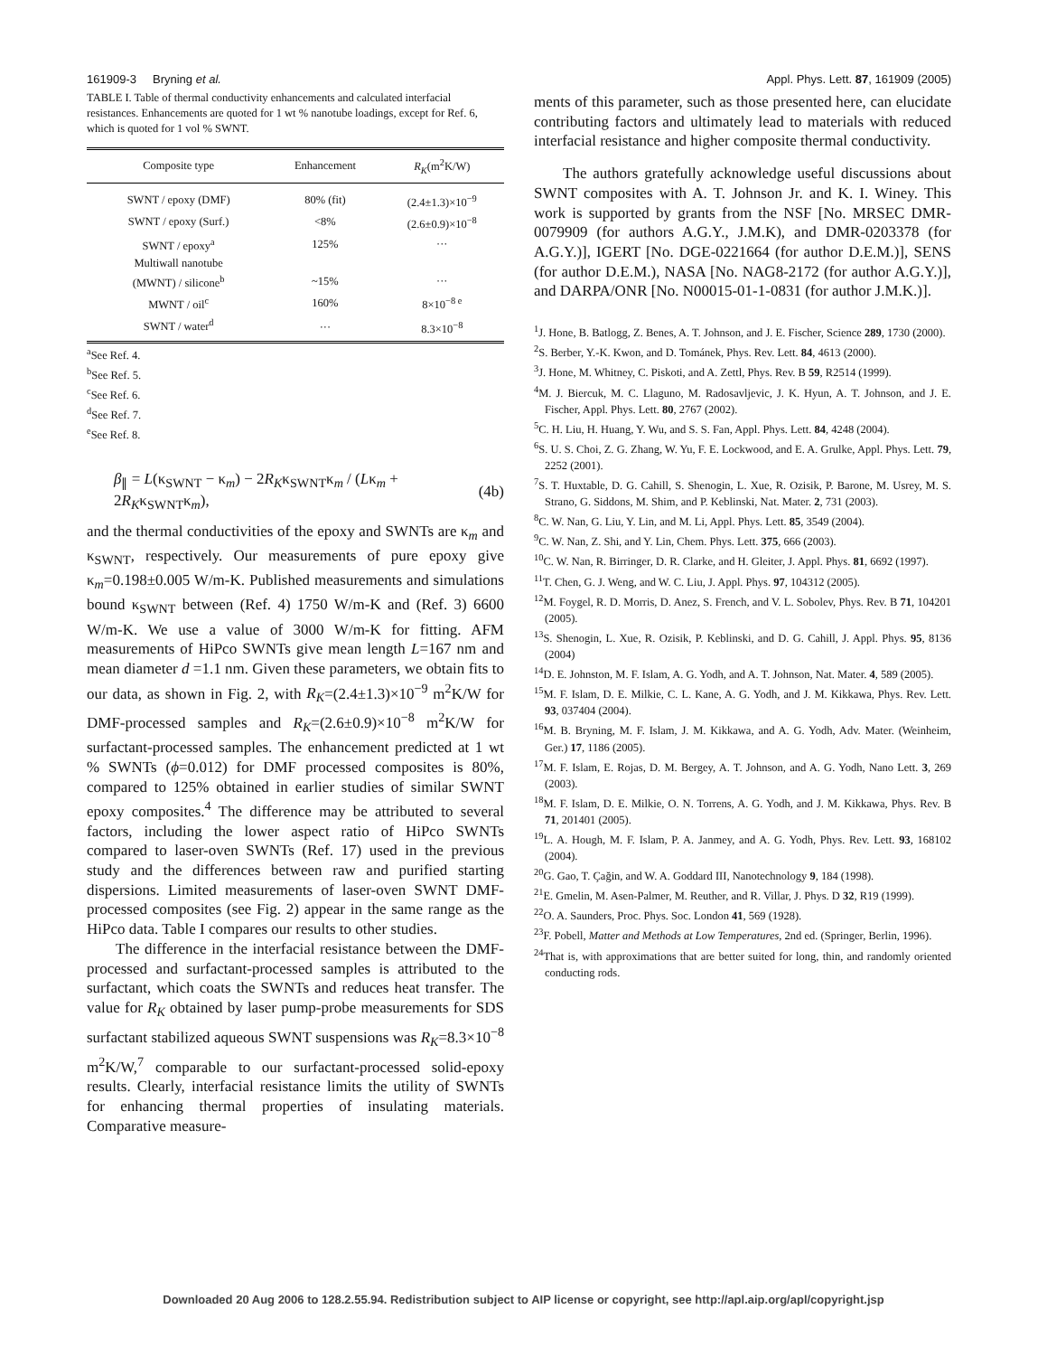161909-3 Bryning et al. Appl. Phys. Lett. 87, 161909 (2005)
TABLE I. Table of thermal conductivity enhancements and calculated interfacial resistances. Enhancements are quoted for 1 wt % nanotube loadings, except for Ref. 6, which is quoted for 1 vol % SWNT.
| Composite type | Enhancement | R<sub>K</sub> (m<sup>2</sup>K/W) |
| --- | --- | --- |
| SWNT / epoxy (DMF) | 80% (fit) | (2.4±1.3)×10<sup>−9</sup> |
| SWNT / epoxy (Surf.) | <8% | (2.6±0.9)×10<sup>−8</sup> |
| SWNT / epoxy<sup>a</sup> | 125% | ··· |
| Multiwall nanotube (MWNT) / silicone<sup>b</sup> | ~15% | ··· |
| MWNT / oil<sup>c</sup> | 160% | 8×10<sup>−8 e</sup> |
| SWNT / water<sup>d</sup> | ··· | 8.3×10<sup>−8</sup> |
<sup>a</sup> See Ref. 4.
<sup>b</sup> See Ref. 5.
<sup>c</sup> See Ref. 6.
<sup>d</sup> See Ref. 7.
<sup>e</sup> See Ref. 8.
β<sub>∥</sub> = L(κ<sub>SWNT</sub> − κ<sub>m</sub>) − 2R<sub>K</sub>κ<sub>SWNT</sub>κ<sub>m</sub> / (Lκ<sub>m</sub> + 2R<sub>K</sub>κ<sub>SWNT</sub>κ<sub>m</sub>), (4b)
and the thermal conductivities of the epoxy and SWNTs are κ<sub>m</sub> and κ<sub>SWNT</sub>, respectively. Our measurements of pure epoxy give κ<sub>m</sub>=0.198±0.005 W/m-K. Published measurements and simulations bound κ<sub>SWNT</sub> between (Ref. 4) 1750 W/m-K and (Ref. 3) 6600 W/m-K. We use a value of 3000 W/m-K for fitting. AFM measurements of HiPco SWNTs give mean length L=167 nm and mean diameter d =1.1 nm. Given these parameters, we obtain fits to our data, as shown in Fig. 2, with R<sub>K</sub>=(2.4±1.3)×10<sup>−9</sup> m<sup>2</sup>K/W for DMF-processed samples and R<sub>K</sub>=(2.6±0.9)×10<sup>−8</sup> m<sup>2</sup>K/W for surfactant-processed samples. The enhancement predicted at 1 wt % SWNTs (ϕ=0.012) for DMF processed composites is 80%, compared to 125% obtained in earlier studies of similar SWNT epoxy composites.<sup>4</sup> The difference may be attributed to several factors, including the lower aspect ratio of HiPco SWNTs compared to laser-oven SWNTs (Ref. 17) used in the previous study and the differences between raw and purified starting dispersions. Limited measurements of laser-oven SWNT DMF-processed composites (see Fig. 2) appear in the same range as the HiPco data. Table I compares our results to other studies.
The difference in the interfacial resistance between the DMF-processed and surfactant-processed samples is attributed to the surfactant, which coats the SWNTs and reduces heat transfer. The value for R<sub>K</sub> obtained by laser pump-probe measurements for SDS surfactant stabilized aqueous SWNT suspensions was R<sub>K</sub>=8.3×10<sup>−8</sup> m<sup>2</sup>K/W,<sup>7</sup> comparable to our surfactant-processed solid-epoxy results. Clearly, interfacial resistance limits the utility of SWNTs for enhancing thermal properties of insulating materials. Comparative measure-
ments of this parameter, such as those presented here, can elucidate contributing factors and ultimately lead to materials with reduced interfacial resistance and higher composite thermal conductivity.
The authors gratefully acknowledge useful discussions about SWNT composites with A. T. Johnson Jr. and K. I. Winey. This work is supported by grants from the NSF [No. MRSEC DMR-0079909 (for authors A.G.Y., J.M.K), and DMR-0203378 (for A.G.Y.)], IGERT [No. DGE-0221664 (for author D.E.M.)], SENS (for author D.E.M.), NASA [No. NAG8-2172 (for author A.G.Y.)], and DARPA/ONR [No. N00015-01-1-0831 (for author J.M.K.)].
<sup>1</sup> J. Hone, B. Batlogg, Z. Benes, A. T. Johnson, and J. E. Fischer, Science 289, 1730 (2000).
<sup>2</sup> S. Berber, Y.-K. Kwon, and D. Tománek, Phys. Rev. Lett. 84, 4613 (2000).
<sup>3</sup> J. Hone, M. Whitney, C. Piskoti, and A. Zettl, Phys. Rev. B 59, R2514 (1999).
<sup>4</sup> M. J. Biercuk, M. C. Llaguno, M. Radosavljevic, J. K. Hyun, A. T. Johnson, and J. E. Fischer, Appl. Phys. Lett. 80, 2767 (2002).
<sup>5</sup> C. H. Liu, H. Huang, Y. Wu, and S. S. Fan, Appl. Phys. Lett. 84, 4248 (2004).
<sup>6</sup> S. U. S. Choi, Z. G. Zhang, W. Yu, F. E. Lockwood, and E. A. Grulke, Appl. Phys. Lett. 79, 2252 (2001).
<sup>7</sup> S. T. Huxtable, D. G. Cahill, S. Shenogin, L. Xue, R. Ozisik, P. Barone, M. Usrey, M. S. Strano, G. Siddons, M. Shim, and P. Keblinski, Nat. Mater. 2, 731 (2003).
<sup>8</sup>C. W. Nan, G. Liu, Y. Lin, and M. Li, Appl. Phys. Lett. 85, 3549 (2004).
<sup>9</sup>C. W. Nan, Z. Shi, and Y. Lin, Chem. Phys. Lett. 375, 666 (2003).
<sup>10</sup>C. W. Nan, R. Birringer, D. R. Clarke, and H. Gleiter, J. Appl. Phys. 81, 6692 (1997).
<sup>11</sup> T. Chen, G. J. Weng, and W. C. Liu, J. Appl. Phys. 97, 104312 (2005).
<sup>12</sup> M. Foygel, R. D. Morris, D. Anez, S. French, and V. L. Sobolev, Phys. Rev. B 71, 104201 (2005).
<sup>13</sup> S. Shenogin, L. Xue, R. Ozisik, P. Keblinski, and D. G. Cahill, J. Appl. Phys. 95, 8136 (2004)
<sup>14</sup> D. E. Johnston, M. F. Islam, A. G. Yodh, and A. T. Johnson, Nat. Mater. 4, 589 (2005).
<sup>15</sup> M. F. Islam, D. E. Milkie, C. L. Kane, A. G. Yodh, and J. M. Kikkawa, Phys. Rev. Lett. 93, 037404 (2004).
<sup>16</sup> M. B. Bryning, M. F. Islam, J. M. Kikkawa, and A. G. Yodh, Adv. Mater. (Weinheim, Ger.) 17, 1186 (2005).
<sup>17</sup> M. F. Islam, E. Rojas, D. M. Bergey, A. T. Johnson, and A. G. Yodh, Nano Lett. 3, 269 (2003).
<sup>18</sup> M. F. Islam, D. E. Milkie, O. N. Torrens, A. G. Yodh, and J. M. Kikkawa, Phys. Rev. B 71, 201401 (2005).
<sup>19</sup> L. A. Hough, M. F. Islam, P. A. Janmey, and A. G. Yodh, Phys. Rev. Lett. 93, 168102 (2004).
<sup>20</sup> G. Gao, T. Çağin, and W. A. Goddard III, Nanotechnology 9, 184 (1998).
<sup>21</sup> E. Gmelin, M. Asen-Palmer, M. Reuther, and R. Villar, J. Phys. D 32, R19 (1999).
<sup>22</sup>O. A. Saunders, Proc. Phys. Soc. London 41, 569 (1928).
<sup>23</sup>F. Pobell, Matter and Methods at Low Temperatures, 2nd ed. (Springer, Berlin, 1996).
<sup>24</sup> That is, with approximations that are better suited for long, thin, and randomly oriented conducting rods.
Downloaded 20 Aug 2006 to 128.2.55.94. Redistribution subject to AIP license or copyright, see http://apl.aip.org/apl/copyright.jsp